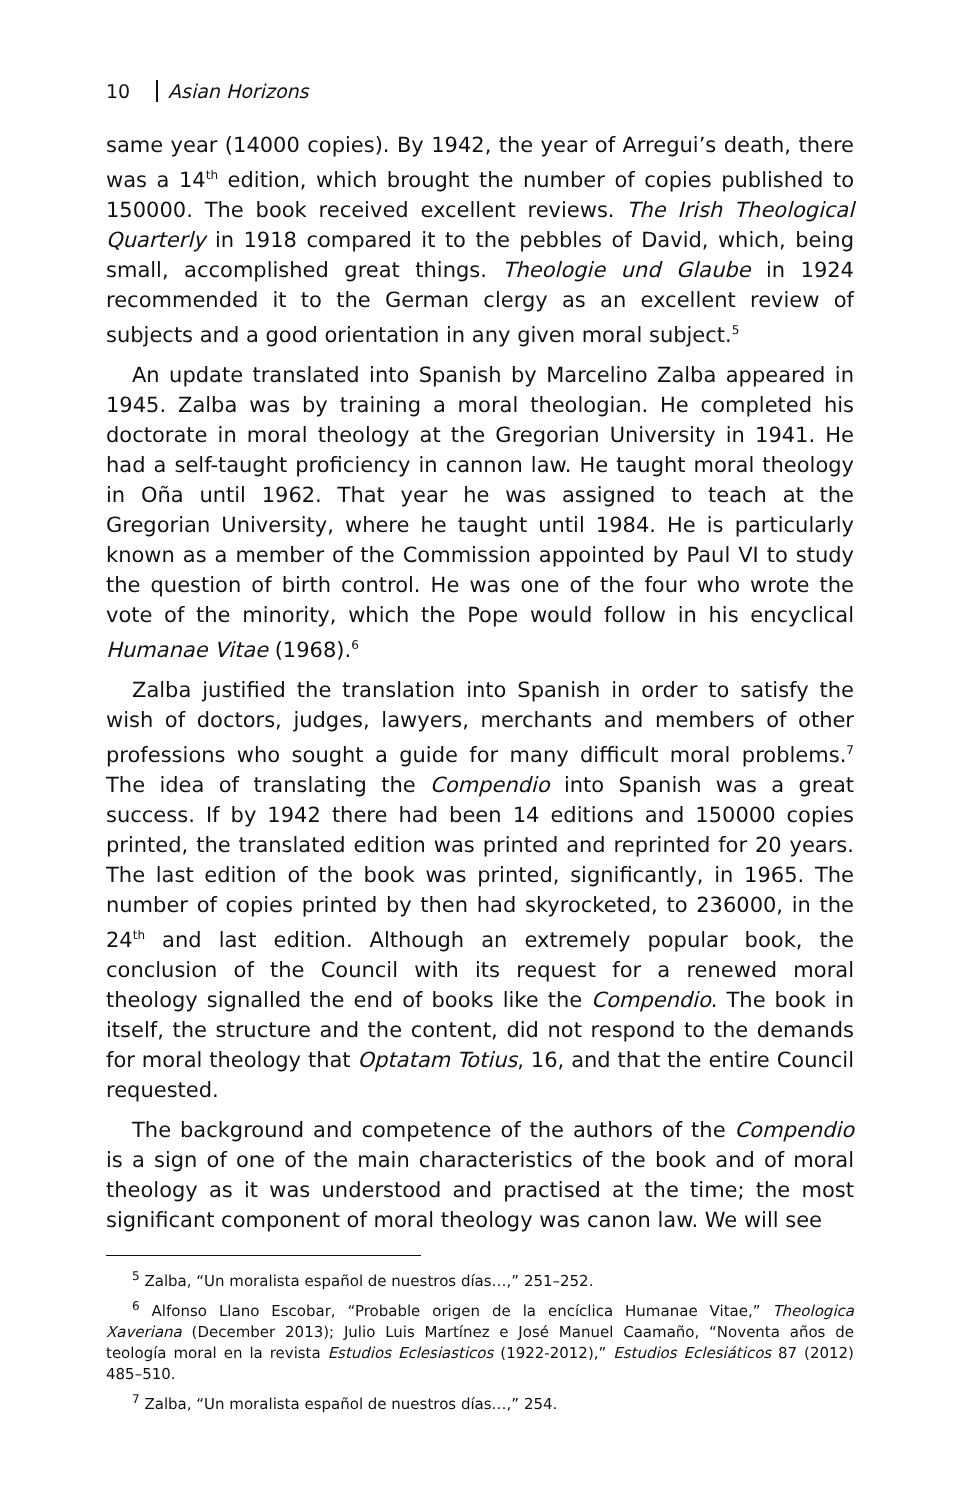10 Asian Horizons
same year (14000 copies). By 1942, the year of Arregui’s death, there was a 14<sup>th</sup> edition, which brought the number of copies published to 150000. The book received excellent reviews. The Irish Theological Quarterly in 1918 compared it to the pebbles of David, which, being small, accomplished great things. Theologie und Glaube in 1924 recommended it to the German clergy as an excellent review of subjects and a good orientation in any given moral subject.<sup>5</sup>
An update translated into Spanish by Marcelino Zalba appeared in 1945. Zalba was by training a moral theologian. He completed his doctorate in moral theology at the Gregorian University in 1941. He had a self-taught proficiency in cannon law. He taught moral theology in Oña until 1962. That year he was assigned to teach at the Gregorian University, where he taught until 1984. He is particularly known as a member of the Commission appointed by Paul VI to study the question of birth control. He was one of the four who wrote the vote of the minority, which the Pope would follow in his encyclical Humanae Vitae (1968).<sup>6</sup>
Zalba justified the translation into Spanish in order to satisfy the wish of doctors, judges, lawyers, merchants and members of other professions who sought a guide for many difficult moral problems.<sup>7</sup> The idea of translating the Compendio into Spanish was a great success. If by 1942 there had been 14 editions and 150000 copies printed, the translated edition was printed and reprinted for 20 years. The last edition of the book was printed, significantly, in 1965. The number of copies printed by then had skyrocketed, to 236000, in the 24<sup>th</sup> and last edition. Although an extremely popular book, the conclusion of the Council with its request for a renewed moral theology signalled the end of books like the Compendio. The book in itself, the structure and the content, did not respond to the demands for moral theology that Optatam Totius, 16, and that the entire Council requested.
The background and competence of the authors of the Compendio is a sign of one of the main characteristics of the book and of moral theology as it was understood and practised at the time; the most significant component of moral theology was canon law. We will see
<sup>5</sup> Zalba, “Un moralista español de nuestros días…,” 251–252.
<sup>6</sup> Alfonso Llano Escobar, “Probable origen de la encíclica Humanae Vitae,” Theologica Xaveriana (December 2013); Julio Luis Martínez e José Manuel Caamaño, “Noventa años de teología moral en la revista Estudios Eclesiasticos (1922-2012),” Estudios Eclesiáticos 87 (2012) 485–510.
<sup>7</sup> Zalba, “Un moralista español de nuestros días…,” 254.